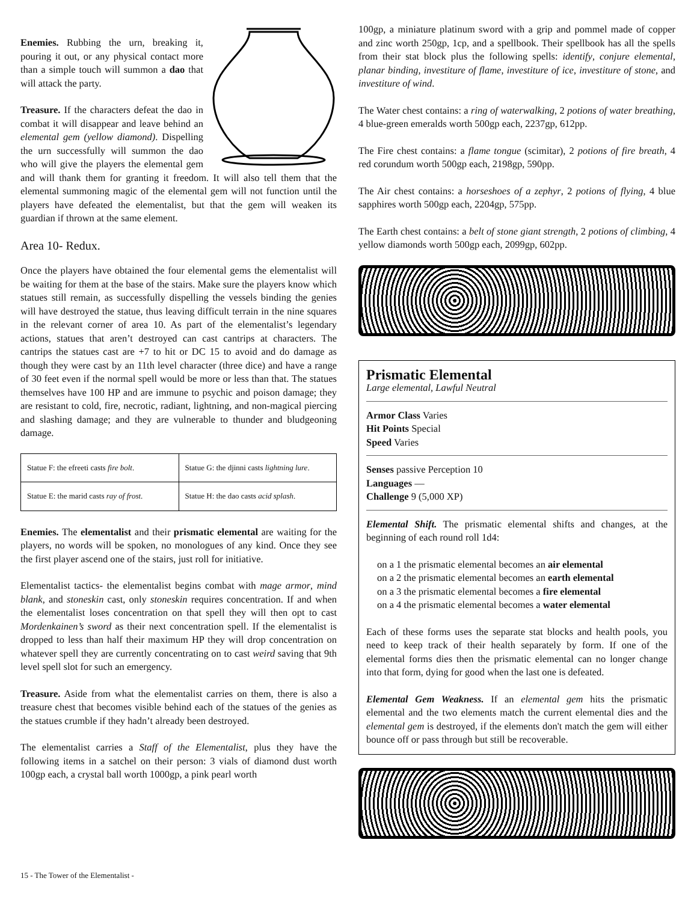Enemies. Rubbing the urn, breaking it, pouring it out, or any physical contact more than a simple touch will summon a dao that will attack the party.
Treasure. If the characters defeat the dao in combat it will disappear and leave behind an elemental gem (yellow diamond). Dispelling the urn successfully will summon the dao who will give the players the elemental gem and will thank them for granting it freedom. It will also tell them that the elemental summoning magic of the elemental gem will not function until the players have defeated the elementalist, but that the gem will weaken its guardian if thrown at the same element.
Area 10- Redux.
Once the players have obtained the four elemental gems the elementalist will be waiting for them at the base of the stairs. Make sure the players know which statues still remain, as successfully dispelling the vessels binding the genies will have destroyed the statue, thus leaving difficult terrain in the nine squares in the relevant corner of area 10. As part of the elementalist’s legendary actions, statues that aren’t destroyed can cast cantrips at characters. The cantrips the statues cast are +7 to hit or DC 15 to avoid and do damage as though they were cast by an 11th level character (three dice) and have a range of 30 feet even if the normal spell would be more or less than that. The statues themselves have 100 HP and are immune to psychic and poison damage; they are resistant to cold, fire, necrotic, radiant, lightning, and non-magical piercing and slashing damage; and they are vulnerable to thunder and bludgeoning damage.
| Statue F: the efreeti casts fire bolt . | Statue G: the djinni casts lightning lure . |
| Statue E: the marid casts ray of frost . | Statue H: the dao casts acid splash . |
Enemies. The elementalist and their prismatic elemental are waiting for the players, no words will be spoken, no monologues of any kind. Once they see the first player ascend one of the stairs, just roll for initiative.
Elementalist tactics- the elementalist begins combat with mage armor, mind blank, and stoneskin cast, only stoneskin requires concentration. If and when the elementalist loses concentration on that spell they will then opt to cast Mordenkainen’s sword as their next concentration spell. If the elementalist is dropped to less than half their maximum HP they will drop concentration on whatever spell they are currently concentrating on to cast weird saving that 9th level spell slot for such an emergency.
Treasure. Aside from what the elementalist carries on them, there is also a treasure chest that becomes visible behind each of the statues of the genies as the statues crumble if they hadn’t already been destroyed.
The elementalist carries a Staff of the Elementalist, plus they have the following items in a satchel on their person: 3 vials of diamond dust worth 100gp each, a crystal ball worth 1000gp, a pink pearl worth
100gp, a miniature platinum sword with a grip and pommel made of copper and zinc worth 250gp, 1cp, and a spellbook. Their spellbook has all the spells from their stat block plus the following spells: identify, conjure elemental, planar binding, investiture of flame, investiture of ice, investiture of stone, and investiture of wind.
The Water chest contains: a ring of waterwalking, 2 potions of water breathing, 4 blue-green emeralds worth 500gp each, 2237gp, 612pp.
The Fire chest contains: a flame tongue (scimitar), 2 potions of fire breath, 4 red corundum worth 500gp each, 2198gp, 590pp.
The Air chest contains: a horseshoes of a zephyr, 2 potions of flying, 4 blue sapphires worth 500gp each, 2204gp, 575pp.
The Earth chest contains: a belt of stone giant strength, 2 potions of climbing, 4 yellow diamonds worth 500gp each, 2099gp, 602pp.
Prismatic Elemental
Large elemental, Lawful Neutral
Armor Class Varies
Hit Points Special
Speed Varies
Senses passive Perception 10
Languages —
Challenge 9 (5,000 XP)
Elemental Shift. The prismatic elemental shifts and changes, at the beginning of each round roll 1d4:
on a 1 the prismatic elemental becomes an air elemental
on a 2 the prismatic elemental becomes an earth elemental
on a 3 the prismatic elemental becomes a fire elemental
on a 4 the prismatic elemental becomes a water elemental
Each of these forms uses the separate stat blocks and health pools, you need to keep track of their health separately by form. If one of the elemental forms dies then the prismatic elemental can no longer change into that form, dying for good when the last one is defeated.
Elemental Gem Weakness. If an elemental gem hits the prismatic elemental and the two elements match the current elemental dies and the elemental gem is destroyed, if the elements don't match the gem will either bounce off or pass through but still be recoverable.
15 - The Tower of the Elementalist -